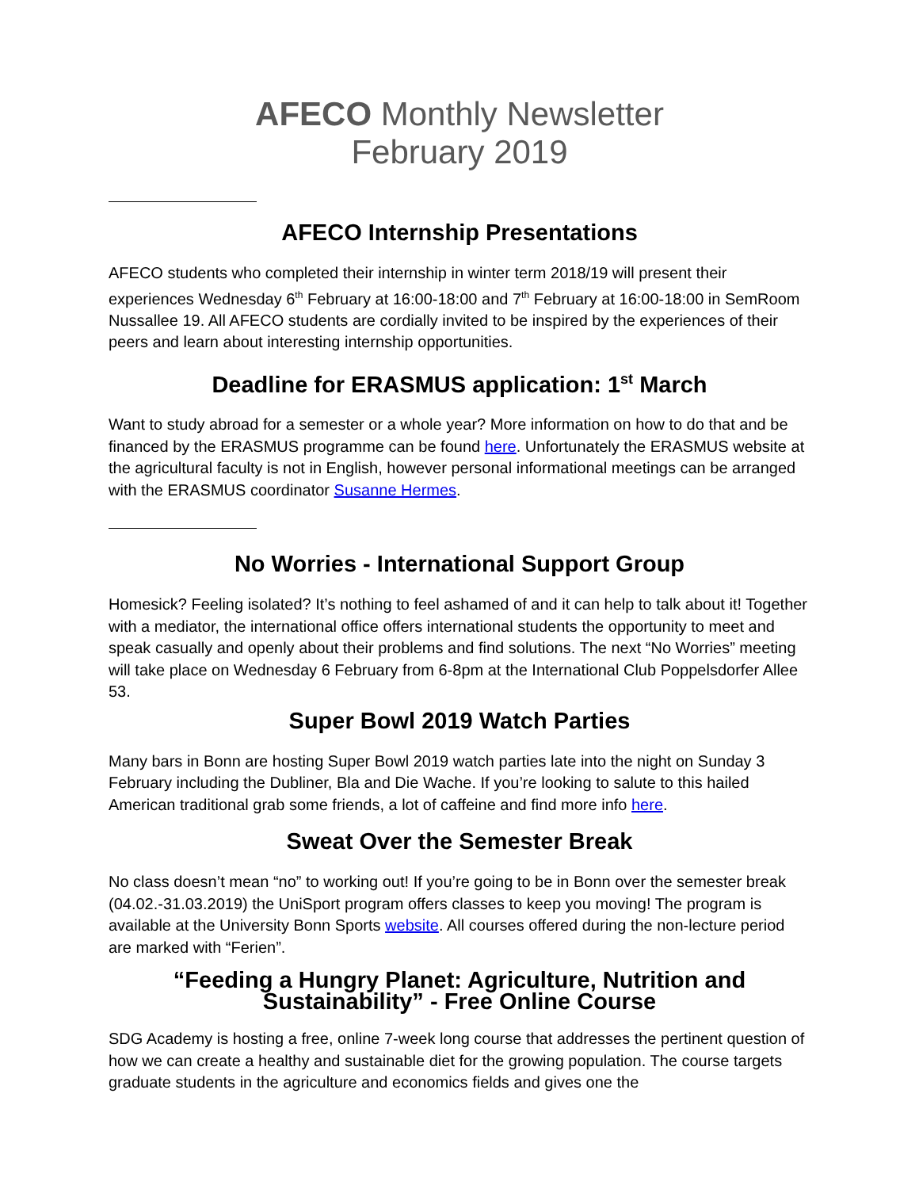AFECO Monthly Newsletter
February 2019
AFECO Internship Presentations
AFECO students who completed their internship in winter term 2018/19 will present their experiences Wednesday 6<sup>th</sup> February at 16:00-18:00 and 7<sup>th</sup> February at 16:00-18:00 in SemRoom Nussallee 19. All AFECO students are cordially invited to be inspired by the experiences of their peers and learn about interesting internship opportunities.
Deadline for ERASMUS application: 1<sup>st</sup> March
Want to study abroad for a semester or a whole year? More information on how to do that and be financed by the ERASMUS programme can be found here. Unfortunately the ERASMUS website at the agricultural faculty is not in English, however personal informational meetings can be arranged with the ERASMUS coordinator Susanne Hermes.
No Worries - International Support Group
Homesick? Feeling isolated? It’s nothing to feel ashamed of and it can help to talk about it! Together with a mediator, the international office offers international students the opportunity to meet and speak casually and openly about their problems and find solutions. The next “No Worries” meeting will take place on Wednesday 6 February from 6-8pm at the International Club Poppelsdorfer Allee 53.
Super Bowl 2019 Watch Parties
Many bars in Bonn are hosting Super Bowl 2019 watch parties late into the night on Sunday 3 February including the Dubliner, Bla and Die Wache. If you’re looking to salute to this hailed American traditional grab some friends, a lot of caffeine and find more info here.
Sweat Over the Semester Break
No class doesn’t mean “no” to working out! If you’re going to be in Bonn over the semester break (04.02.-31.03.2019) the UniSport program offers classes to keep you moving! The program is available at the University Bonn Sports website. All courses offered during the non-lecture period are marked with “Ferien”.
“Feeding a Hungry Planet: Agriculture, Nutrition and Sustainability” - Free Online Course
SDG Academy is hosting a free, online 7-week long course that addresses the pertinent question of how we can create a healthy and sustainable diet for the growing population. The course targets graduate students in the agriculture and economics fields and gives one the